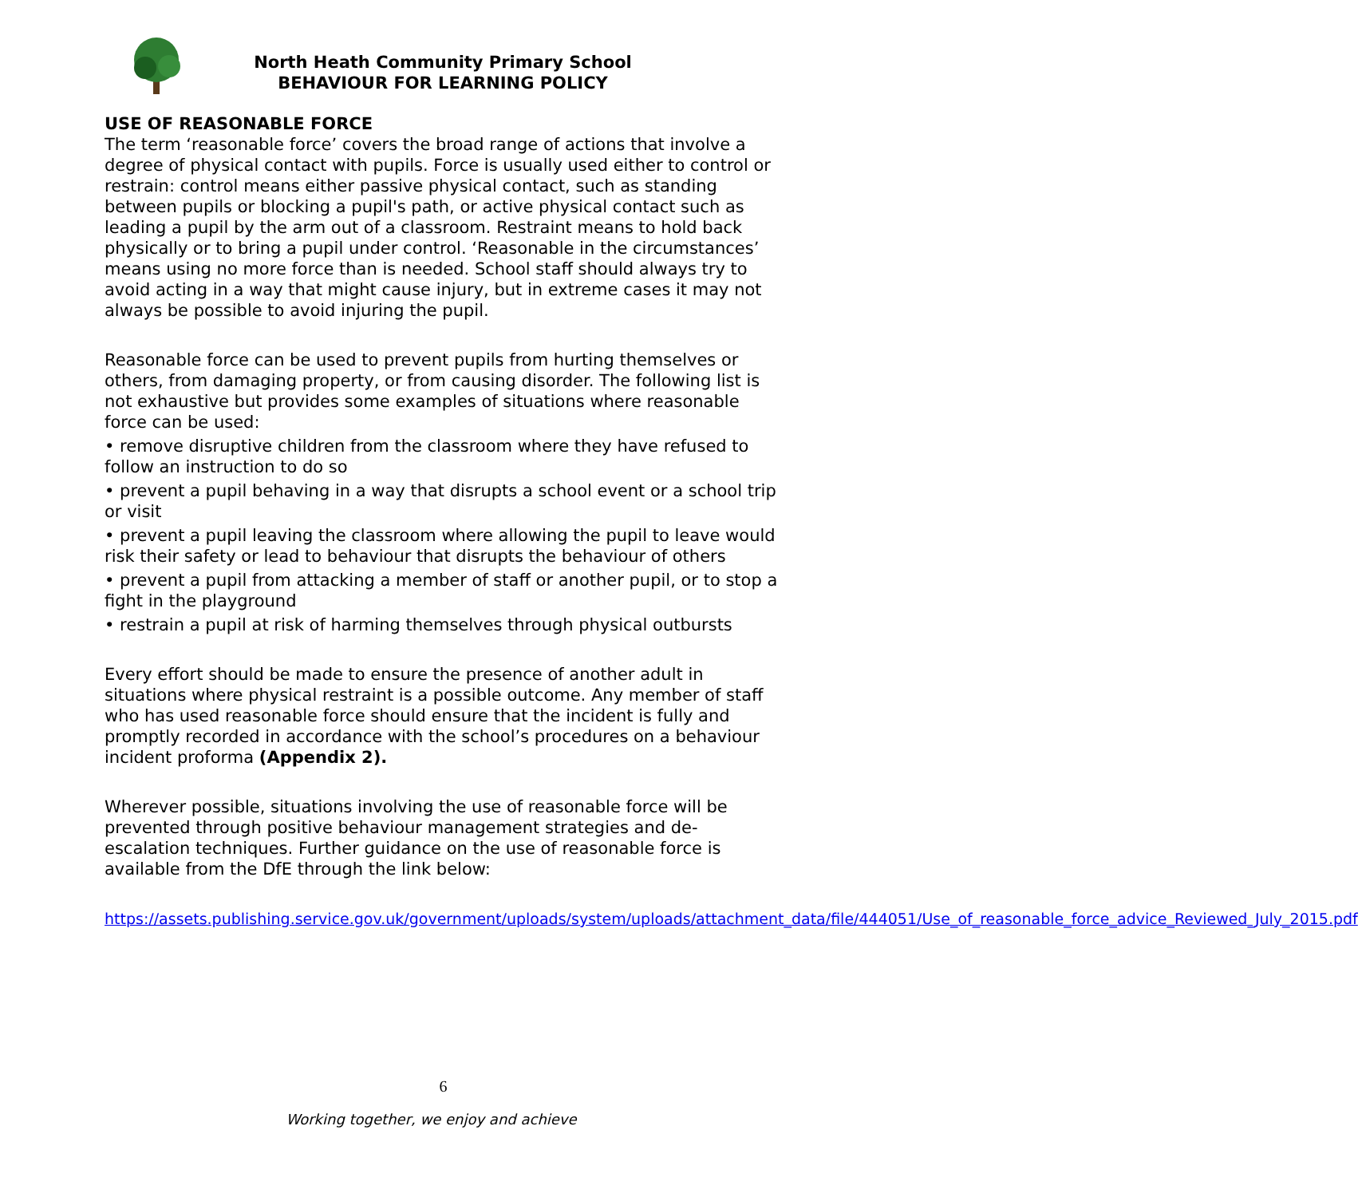North Heath Community Primary School
BEHAVIOUR FOR LEARNING POLICY
USE OF REASONABLE FORCE
The term ‘reasonable force’ covers the broad range of actions that involve a degree of physical contact with pupils. Force is usually used either to control or restrain: control means either passive physical contact, such as standing between pupils or blocking a pupil's path, or active physical contact such as leading a pupil by the arm out of a classroom. Restraint means to hold back physically or to bring a pupil under control. ‘Reasonable in the circumstances’ means using no more force than is needed. School staff should always try to avoid acting in a way that might cause injury, but in extreme cases it may not always be possible to avoid injuring the pupil.
Reasonable force can be used to prevent pupils from hurting themselves or others, from damaging property, or from causing disorder. The following list is not exhaustive but provides some examples of situations where reasonable force can be used:
• remove disruptive children from the classroom where they have refused to follow an instruction to do so
• prevent a pupil behaving in a way that disrupts a school event or a school trip or visit
• prevent a pupil leaving the classroom where allowing the pupil to leave would risk their safety or lead to behaviour that disrupts the behaviour of others
• prevent a pupil from attacking a member of staff or another pupil, or to stop a fight in the playground
• restrain a pupil at risk of harming themselves through physical outbursts
Every effort should be made to ensure the presence of another adult in situations where physical restraint is a possible outcome. Any member of staff who has used reasonable force should ensure that the incident is fully and promptly recorded in accordance with the school’s procedures on a behaviour incident proforma (Appendix 2).
Wherever possible, situations involving the use of reasonable force will be prevented through positive behaviour management strategies and de-escalation techniques. Further guidance on the use of reasonable force is available from the DfE through the link below:
https://assets.publishing.service.gov.uk/government/uploads/system/uploads/attachment_data/file/444051/Use_of_reasonable_force_advice_Reviewed_July_2015.pdf
6
Working together, we enjoy and achieve